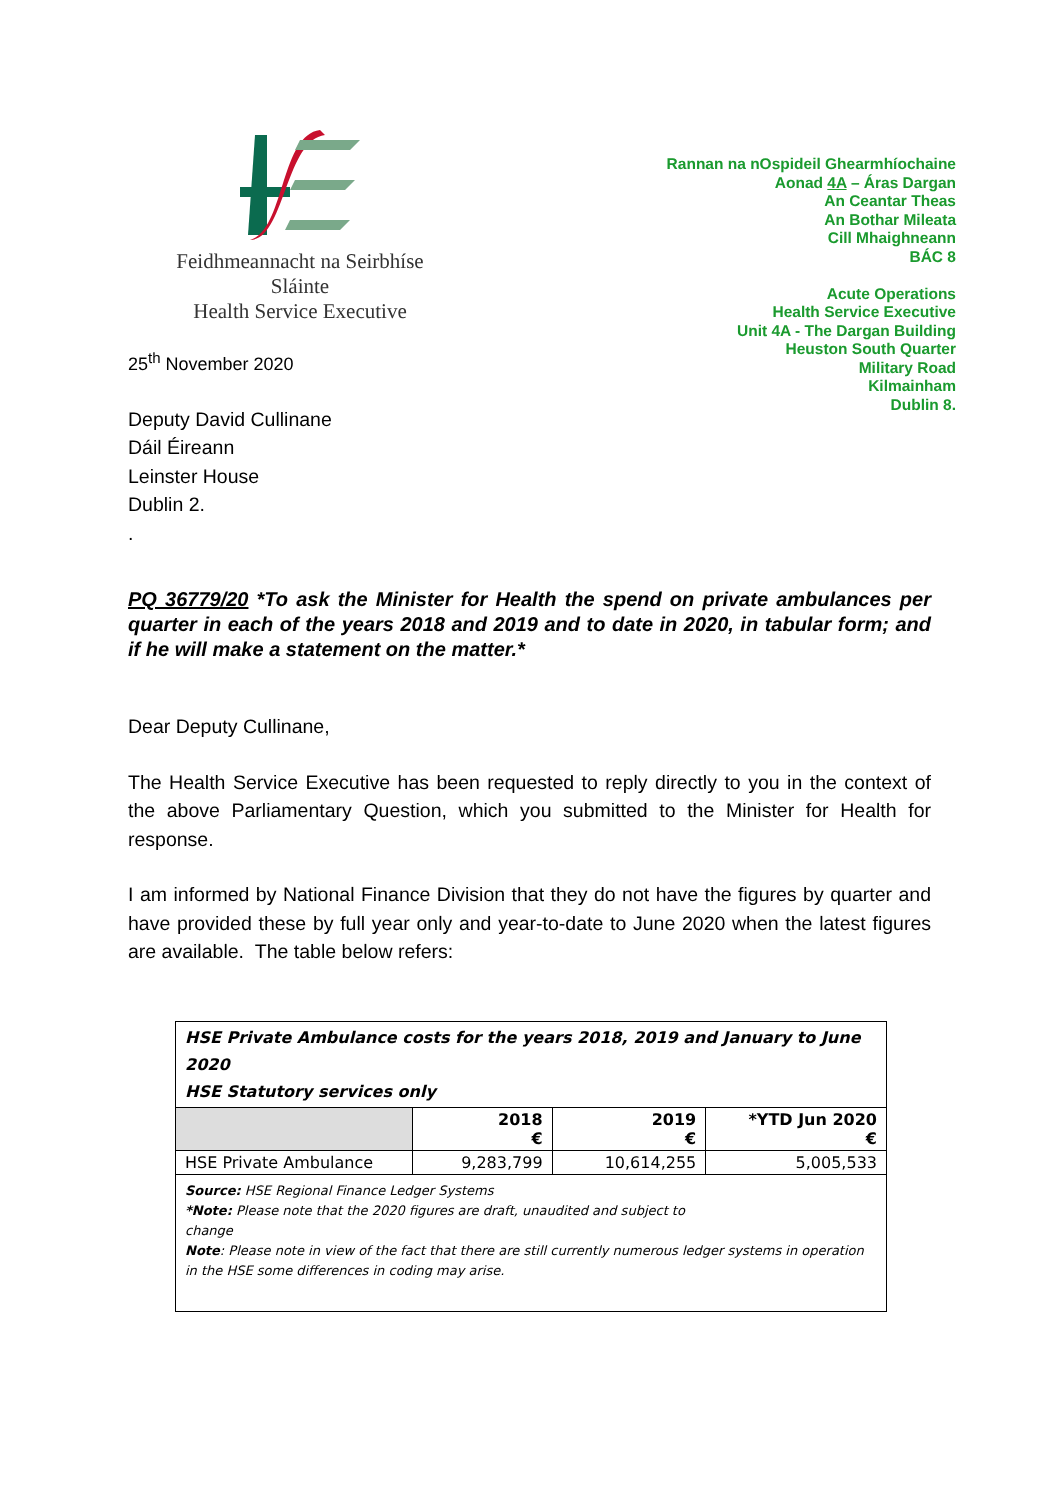Feidhmeannacht na Seirbhíse Sláinte
Health Service Executive
Rannan na nOspideil Ghearmhíochaine
Aonad 4A – Áras Dargan
An Ceantar Theas
An Bothar Mileata
Cill Mhaighneann
BÁC 8
Acute Operations
Health Service Executive
Unit 4A - The Dargan Building
Heuston South Quarter
Military Road
Kilmainham
Dublin 8.
25<sup>th</sup> November 2020
Deputy David Cullinane
Dáil Éireann
Leinster House
Dublin 2.
.
PQ 36779/20 *To ask the Minister for Health the spend on private ambulances per quarter in each of the years 2018 and 2019 and to date in 2020, in tabular form; and if he will make a statement on the matter.*
Dear Deputy Cullinane,
The Health Service Executive has been requested to reply directly to you in the context of the above Parliamentary Question, which you submitted to the Minister for Health for response.
I am informed by National Finance Division that they do not have the figures by quarter and have provided these by full year only and year-to-date to June 2020 when the latest figures are available. The table below refers:
| HSE Private Ambulance costs for the years 2018, 2019 and January to June 2020 HSE Statutory services only | | | |
| | 2018 € | 2019 € | *YTD Jun 2020 € |
| HSE Private Ambulance | 9,283,799 | 10,614,255 | 5,005,533 |
| Source: HSE Regional Finance Ledger Systems *Note: Please note that the 2020 figures are draft, unaudited and subject to change Note : Please note in view of the fact that there are still currently numerous ledger systems in operation in the HSE some differences in coding may arise. | | | |